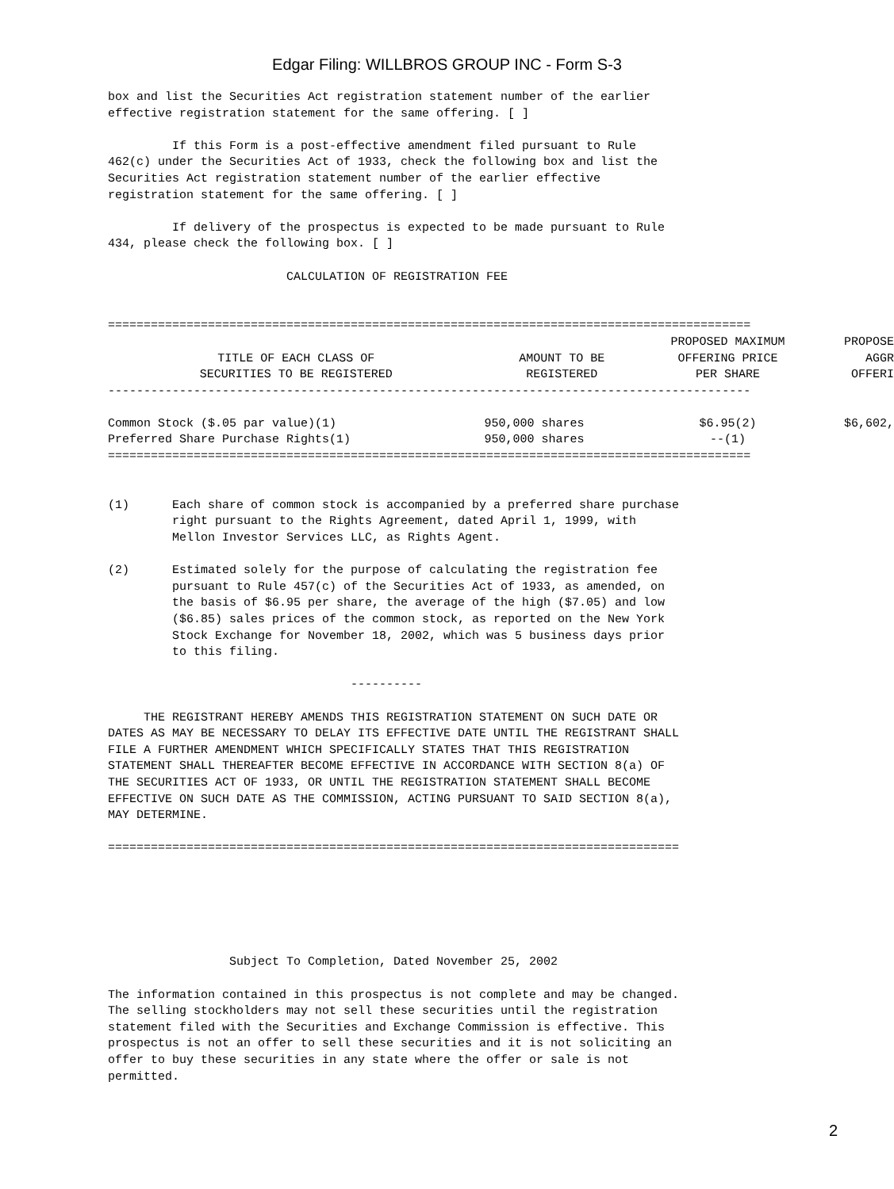Edgar Filing: WILLBROS GROUP INC - Form S-3
box and list the Securities Act registration statement number of the earlier
effective registration statement for the same offering. [ ]

         If this Form is a post-effective amendment filed pursuant to Rule
462(c) under the Securities Act of 1933, check the following box and list the
Securities Act registration statement number of the earlier effective
registration statement for the same offering. [ ]

         If delivery of the prospectus is expected to be made pursuant to Rule
434, please check the following box. [ ]

                         CALCULATION OF REGISTRATION FEE


==========================================================================================
| | | PROPOSED MAXIMUM | PROPOSE |
| --- | --- | --- | --- |
| TITLE OF EACH CLASS OF | AMOUNT TO BE | OFFERING PRICE | AGGR |
| SECURITIES TO BE REGISTERED | REGISTERED | PER SHARE | OFFERI |
| ------------------------------------------------------------------------------------------ | | | |
| Common Stock ($.05 par value)(1) | 950,000 shares | $6.95(2) | $6,602, |
| Preferred Share Purchase Rights(1) | 950,000 shares | --(1) | |
| ========================================================================================== | | | |
(1)      Each share of common stock is accompanied by a preferred share purchase
         right pursuant to the Rights Agreement, dated April 1, 1999, with
         Mellon Investor Services LLC, as Rights Agent.

(2)      Estimated solely for the purpose of calculating the registration fee
         pursuant to Rule 457(c) of the Securities Act of 1933, as amended, on
         the basis of $6.95 per share, the average of the high ($7.05) and low
         ($6.85) sales prices of the common stock, as reported on the New York
         Stock Exchange for November 18, 2002, which was 5 business days prior
         to this filing.

                                  ----------

     THE REGISTRANT HEREBY AMENDS THIS REGISTRATION STATEMENT ON SUCH DATE OR
DATES AS MAY BE NECESSARY TO DELAY ITS EFFECTIVE DATE UNTIL THE REGISTRANT SHALL
FILE A FURTHER AMENDMENT WHICH SPECIFICALLY STATES THAT THIS REGISTRATION
STATEMENT SHALL THEREAFTER BECOME EFFECTIVE IN ACCORDANCE WITH SECTION 8(a) OF
THE SECURITIES ACT OF 1933, OR UNTIL THE REGISTRATION STATEMENT SHALL BECOME
EFFECTIVE ON SUCH DATE AS THE COMMISSION, ACTING PURSUANT TO SAID SECTION 8(a),
MAY DETERMINE.

================================================================================






                 Subject To Completion, Dated November 25, 2002

The information contained in this prospectus is not complete and may be changed.
The selling stockholders may not sell these securities until the registration
statement filed with the Securities and Exchange Commission is effective. This
prospectus is not an offer to sell these securities and it is not soliciting an
offer to buy these securities in any state where the offer or sale is not
permitted.
2